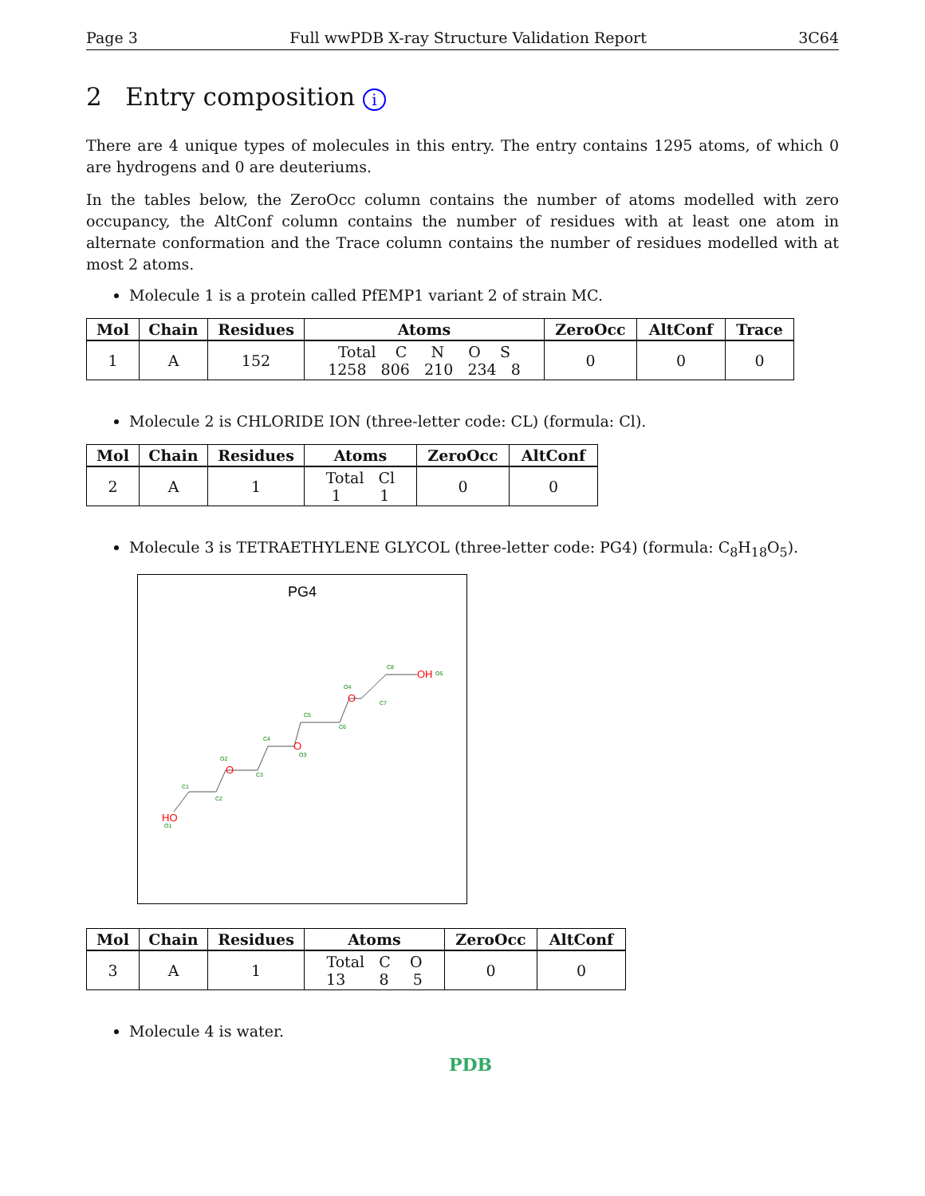Page 3 Full wwPDB X-ray Structure Validation Report 3C64
2 Entry composition i
There are 4 unique types of molecules in this entry. The entry contains 1295 atoms, of which 0 are hydrogens and 0 are deuteriums.
In the tables below, the ZeroOcc column contains the number of atoms modelled with zero occupancy, the AltConf column contains the number of residues with at least one atom in alternate conformation and the Trace column contains the number of residues modelled with at most 2 atoms.
Molecule 1 is a protein called PfEMP1 variant 2 of strain MC.
| Mol | Chain | Residues | Atoms | ZeroOcc | AltConf | Trace |
| --- | --- | --- | --- | --- | --- | --- |
| 1 | A | 152 | Total C N O S 1258 806 210 234 8 | 0 | 0 | 0 |
Molecule 2 is CHLORIDE ION (three-letter code: CL) (formula: Cl).
| Mol | Chain | Residues | Atoms | ZeroOcc | AltConf |
| --- | --- | --- | --- | --- | --- |
| 2 | A | 1 | Total Cl 1 1 | 0 | 0 |
Molecule 3 is TETRAETHYLENE GLYCOL (three-letter code: PG4) (formula: C<sub>8</sub>H<sub>18</sub>O<sub>5</sub>).
PG4
HO
O
O
O
OH
O1
C1
C2
O2
C3
C4
O3
C5
C6
O4
C7
C8
O5
| Mol | Chain | Residues | Atoms | ZeroOcc | AltConf |
| --- | --- | --- | --- | --- | --- |
| 3 | A | 1 | Total C O 13 8 5 | 0 | 0 |
Molecule 4 is water.
PDB